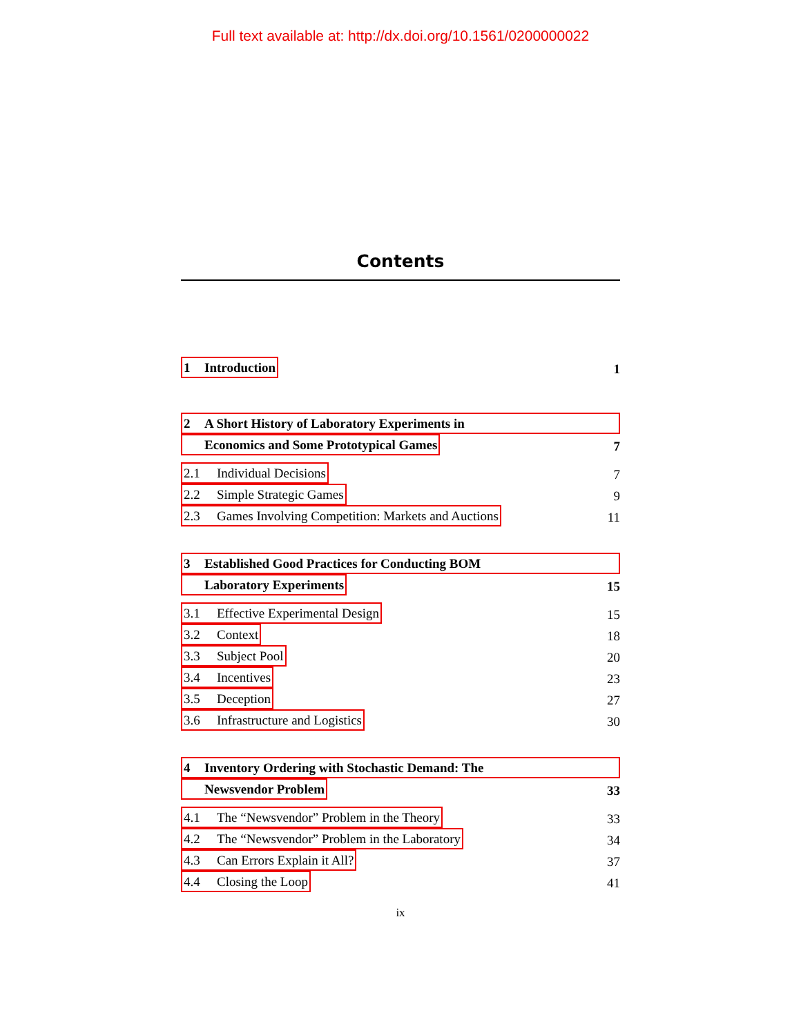Full text available at: http://dx.doi.org/10.1561/0200000022
Contents
1 Introduction 1
2 A Short History of Laboratory Experiments in
Economics and Some Prototypical Games 7
2.1 Individual Decisions 7
2.2 Simple Strategic Games 9
2.3 Games Involving Competition: Markets and Auctions 11
3 Established Good Practices for Conducting BOM
Laboratory Experiments 15
3.1 Effective Experimental Design 15
3.2 Context 18
3.3 Subject Pool 20
3.4 Incentives 23
3.5 Deception 27
3.6 Infrastructure and Logistics 30
4 Inventory Ordering with Stochastic Demand: The
Newsvendor Problem 33
4.1 The “Newsvendor” Problem in the Theory 33
4.2 The “Newsvendor” Problem in the Laboratory 34
4.3 Can Errors Explain it All? 37
4.4 Closing the Loop 41
ix